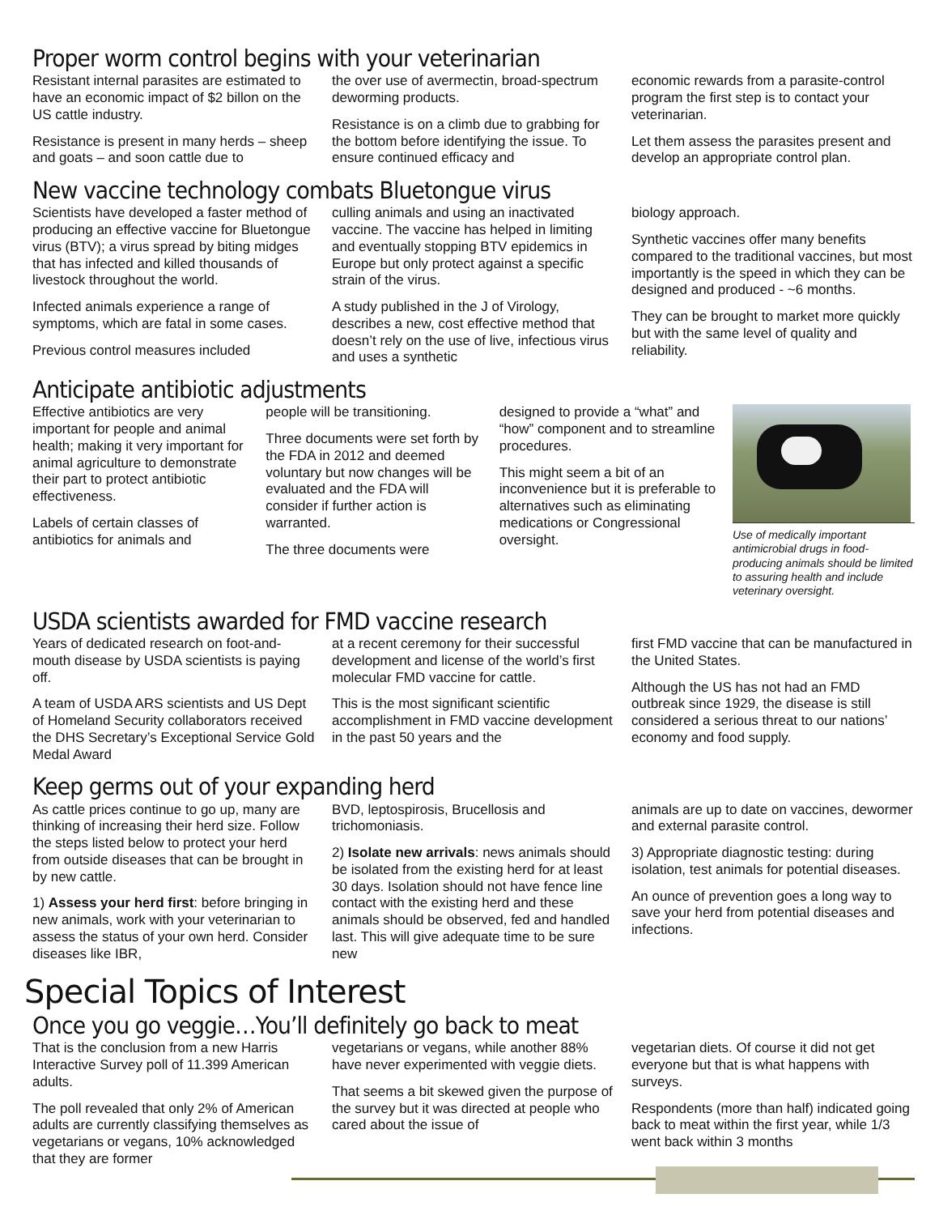Proper worm control begins with your veterinarian
Resistant internal parasites are estimated to have an economic impact of $2 billon on the US cattle industry.
Resistance is present in many herds – sheep and goats – and soon cattle due to
the over use of avermectin, broad-spectrum deworming products.
Resistance is on a climb due to grabbing for the bottom before identifying the issue. To ensure continued efficacy and
economic rewards from a parasite-control program the first step is to contact your veterinarian.
Let them assess the parasites present and develop an appropriate control plan.
New vaccine technology combats Bluetongue virus
Scientists have developed a faster method of producing an effective vaccine for Bluetongue virus (BTV); a virus spread by biting midges that has infected and killed thousands of livestock throughout the world.
Infected animals experience a range of symptoms, which are fatal in some cases.
Previous control measures included
culling animals and using an inactivated vaccine. The vaccine has helped in limiting and eventually stopping BTV epidemics in Europe but only protect against a specific strain of the virus.
A study published in the J of Virology, describes a new, cost effective method that doesn’t rely on the use of live, infectious virus and uses a synthetic
biology approach.
Synthetic vaccines offer many benefits compared to the traditional vaccines, but most importantly is the speed in which they can be designed and produced - ~6 months.
They can be brought to market more quickly but with the same level of quality and reliability.
Anticipate antibiotic adjustments
Effective antibiotics are very important for people and animal health; making it very important for animal agriculture to demonstrate their part to protect antibiotic effectiveness.
Labels of certain classes of antibiotics for animals and
people will be transitioning.
Three documents were set forth by the FDA in 2012 and deemed voluntary but now changes will be evaluated and the FDA will consider if further action is warranted.
The three documents were
designed to provide a “what” and “how” component and to streamline procedures.
This might seem a bit of an inconvenience but it is preferable to alternatives such as eliminating medications or Congressional oversight.
Use of medically important antimicrobial drugs in food-producing animals should be limited to assuring health and include veterinary oversight.
USDA scientists awarded for FMD vaccine research
Years of dedicated research on foot-and-mouth disease by USDA scientists is paying off.
A team of USDA ARS scientists and US Dept of Homeland Security collaborators received the DHS Secretary’s Exceptional Service Gold Medal Award
at a recent ceremony for their successful development and license of the world’s first molecular FMD vaccine for cattle.
This is the most significant scientific accomplishment in FMD vaccine development in the past 50 years and the
first FMD vaccine that can be manufactured in the United States.
Although the US has not had an FMD outbreak since 1929, the disease is still considered a serious threat to our nations’ economy and food supply.
Keep germs out of your expanding herd
As cattle prices continue to go up, many are thinking of increasing their herd size. Follow the steps listed below to protect your herd from outside diseases that can be brought in by new cattle.
1) Assess your herd first: before bringing in new animals, work with your veterinarian to assess the status of your own herd. Consider diseases like IBR,
BVD, leptospirosis, Brucellosis and trichomoniasis.
2) Isolate new arrivals: news animals should be isolated from the existing herd for at least 30 days. Isolation should not have fence line contact with the existing herd and these animals should be observed, fed and handled last. This will give adequate time to be sure new
animals are up to date on vaccines, dewormer and external parasite control.
3) Appropriate diagnostic testing: during isolation, test animals for potential diseases.
An ounce of prevention goes a long way to save your herd from potential diseases and infections.
Special Topics of Interest
Once you go veggie…You’ll definitely go back to meat
That is the conclusion from a new Harris Interactive Survey poll of 11.399 American adults.
The poll revealed that only 2% of American adults are currently classifying themselves as vegetarians or vegans, 10% acknowledged that they are former
vegetarians or vegans, while another 88% have never experimented with veggie diets.
That seems a bit skewed given the purpose of the survey but it was directed at people who cared about the issue of
vegetarian diets. Of course it did not get everyone but that is what happens with surveys.
Respondents (more than half) indicated going back to meat within the first year, while 1/3 went back within 3 months